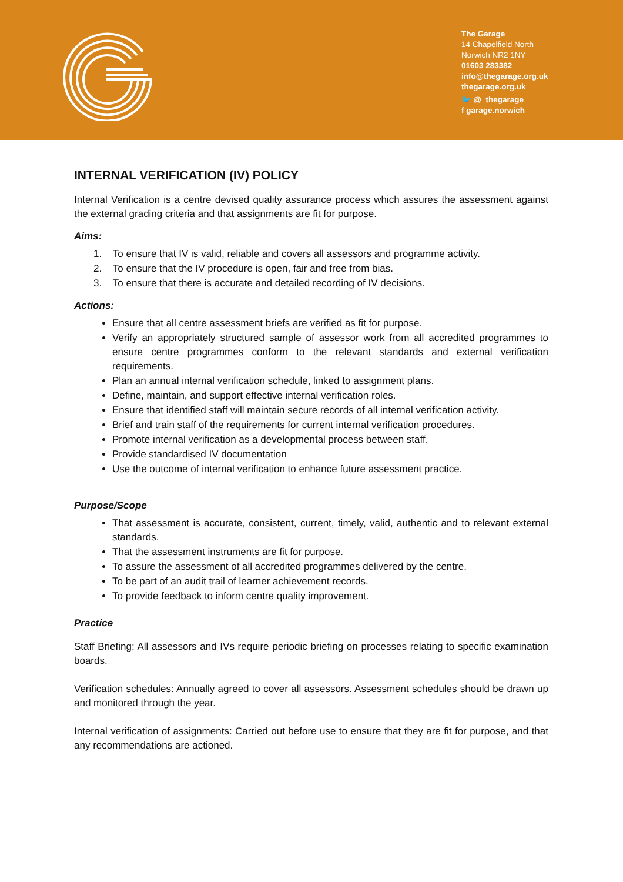The Garage
14 Chapelfield North
Norwich NR2 1NY
01603 283382
info@thegarage.org.uk
thegarage.org.uk
🐦 @_thegarage
f garage.norwich
INTERNAL VERIFICATION (IV) POLICY
Internal Verification is a centre devised quality assurance process which assures the assessment against the external grading criteria and that assignments are fit for purpose.
Aims:
1. To ensure that IV is valid, reliable and covers all assessors and programme activity.
2. To ensure that the IV procedure is open, fair and free from bias.
3. To ensure that there is accurate and detailed recording of IV decisions.
Actions:
Ensure that all centre assessment briefs are verified as fit for purpose.
Verify an appropriately structured sample of assessor work from all accredited programmes to ensure centre programmes conform to the relevant standards and external verification requirements.
Plan an annual internal verification schedule, linked to assignment plans.
Define, maintain, and support effective internal verification roles.
Ensure that identified staff will maintain secure records of all internal verification activity.
Brief and train staff of the requirements for current internal verification procedures.
Promote internal verification as a developmental process between staff.
Provide standardised IV documentation
Use the outcome of internal verification to enhance future assessment practice.
Purpose/Scope
That assessment is accurate, consistent, current, timely, valid, authentic and to relevant external standards.
That the assessment instruments are fit for purpose.
To assure the assessment of all accredited programmes delivered by the centre.
To be part of an audit trail of learner achievement records.
To provide feedback to inform centre quality improvement.
Practice
Staff Briefing: All assessors and IVs require periodic briefing on processes relating to specific examination boards.
Verification schedules: Annually agreed to cover all assessors. Assessment schedules should be drawn up and monitored through the year.
Internal verification of assignments: Carried out before use to ensure that they are fit for purpose, and that any recommendations are actioned.